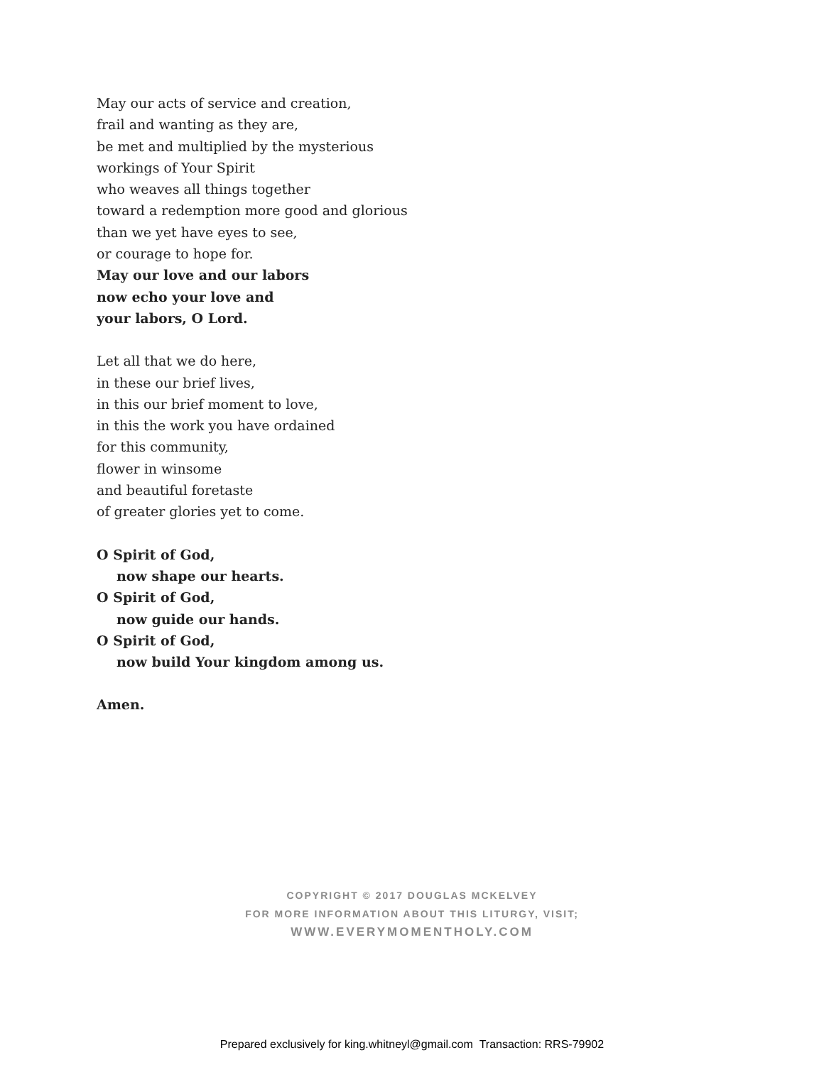May our acts of service and creation,
frail and wanting as they are,
be met and multiplied by the mysterious
workings of Your Spirit
who weaves all things together
toward a redemption more good and glorious
than we yet have eyes to see,
or courage to hope for.
May our love and our labors
now echo your love and
your labors, O Lord.
Let all that we do here,
in these our brief lives,
in this our brief moment to love,
in this the work you have ordained
for this community,
flower in winsome
and beautiful foretaste
of greater glories yet to come.
O Spirit of God,
now shape our hearts.
O Spirit of God,
now guide our hands.
O Spirit of God,
now build Your kingdom among us.
Amen.
COPYRIGHT © 2017 DOUGLAS MCKELVEY
FOR MORE INFORMATION ABOUT THIS LITURGY, VISIT;
WWW.EVERYMOMENTHOLY.COM
Prepared exclusively for king.whitneyl@gmail.com Transaction: RRS-79902